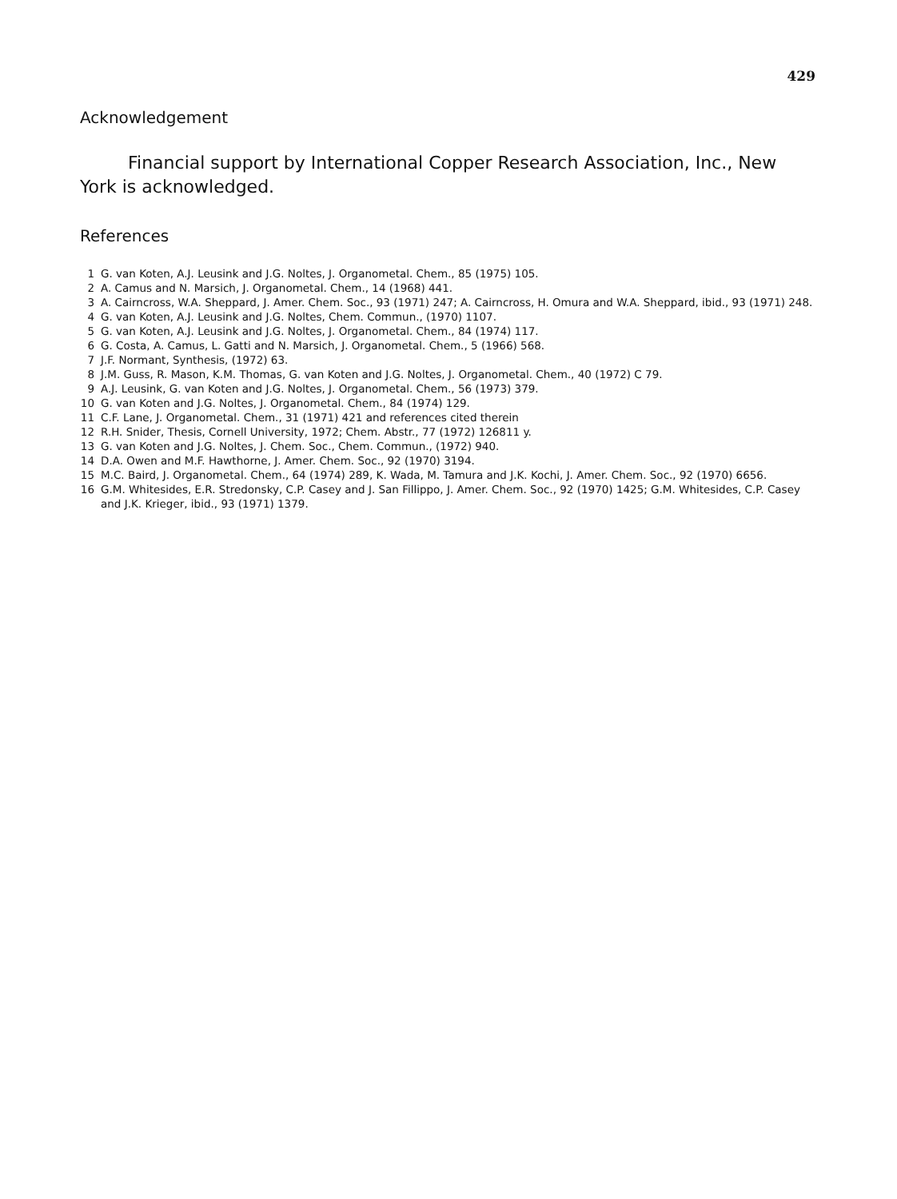429
Acknowledgement
Financial support by International Copper Research Association, Inc., New York is acknowledged.
References
1 G. van Koten, A.J. Leusink and J.G. Noltes, J. Organometal. Chem., 85 (1975) 105.
2 A. Camus and N. Marsich, J. Organometal. Chem., 14 (1968) 441.
3 A. Cairncross, W.A. Sheppard, J. Amer. Chem. Soc., 93 (1971) 247; A. Cairncross, H. Omura and W.A. Sheppard, ibid., 93 (1971) 248.
4 G. van Koten, A.J. Leusink and J.G. Noltes, Chem. Commun., (1970) 1107.
5 G. van Koten, A.J. Leusink and J.G. Noltes, J. Organometal. Chem., 84 (1974) 117.
6 G. Costa, A. Camus, L. Gatti and N. Marsich, J. Organometal. Chem., 5 (1966) 568.
7 J.F. Normant, Synthesis, (1972) 63.
8 J.M. Guss, R. Mason, K.M. Thomas, G. van Koten and J.G. Noltes, J. Organometal. Chem., 40 (1972) C 79.
9 A.J. Leusink, G. van Koten and J.G. Noltes, J. Organometal. Chem., 56 (1973) 379.
10 G. van Koten and J.G. Noltes, J. Organometal. Chem., 84 (1974) 129.
11 C.F. Lane, J. Organometal. Chem., 31 (1971) 421 and references cited therein
12 R.H. Snider, Thesis, Cornell University, 1972; Chem. Abstr., 77 (1972) 126811 y.
13 G. van Koten and J.G. Noltes, J. Chem. Soc., Chem. Commun., (1972) 940.
14 D.A. Owen and M.F. Hawthorne, J. Amer. Chem. Soc., 92 (1970) 3194.
15 M.C. Baird, J. Organometal. Chem., 64 (1974) 289, K. Wada, M. Tamura and J.K. Kochi, J. Amer. Chem. Soc., 92 (1970) 6656.
16 G.M. Whitesides, E.R. Stredonsky, C.P. Casey and J. San Fillippo, J. Amer. Chem. Soc., 92 (1970) 1425; G.M. Whitesides, C.P. Casey and J.K. Krieger, ibid., 93 (1971) 1379.